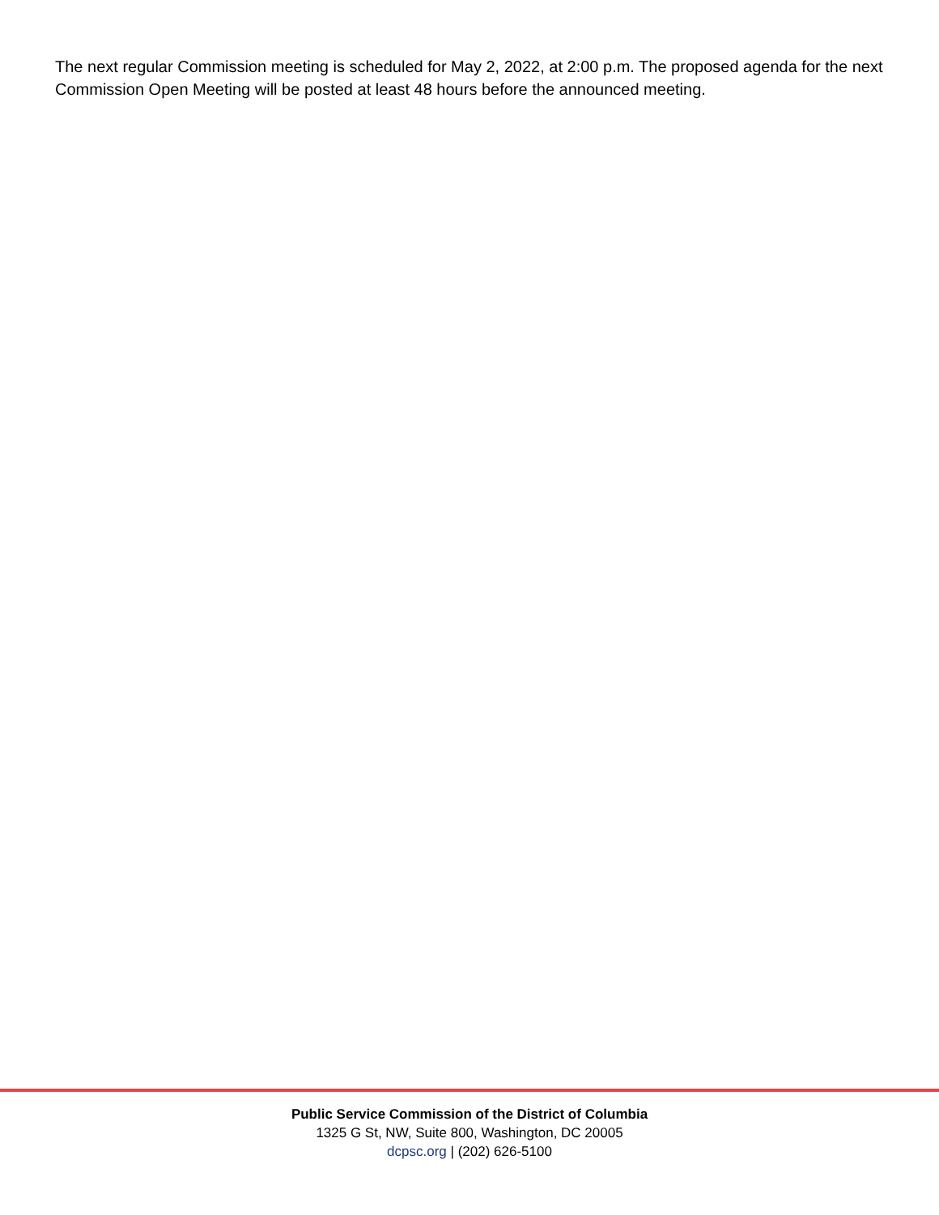The next regular Commission meeting is scheduled for May 2, 2022, at 2:00 p.m. The proposed agenda for the next Commission Open Meeting will be posted at least 48 hours before the announced meeting.
Public Service Commission of the District of Columbia
1325 G St, NW, Suite 800, Washington, DC 20005
dcpsc.org | (202) 626-5100